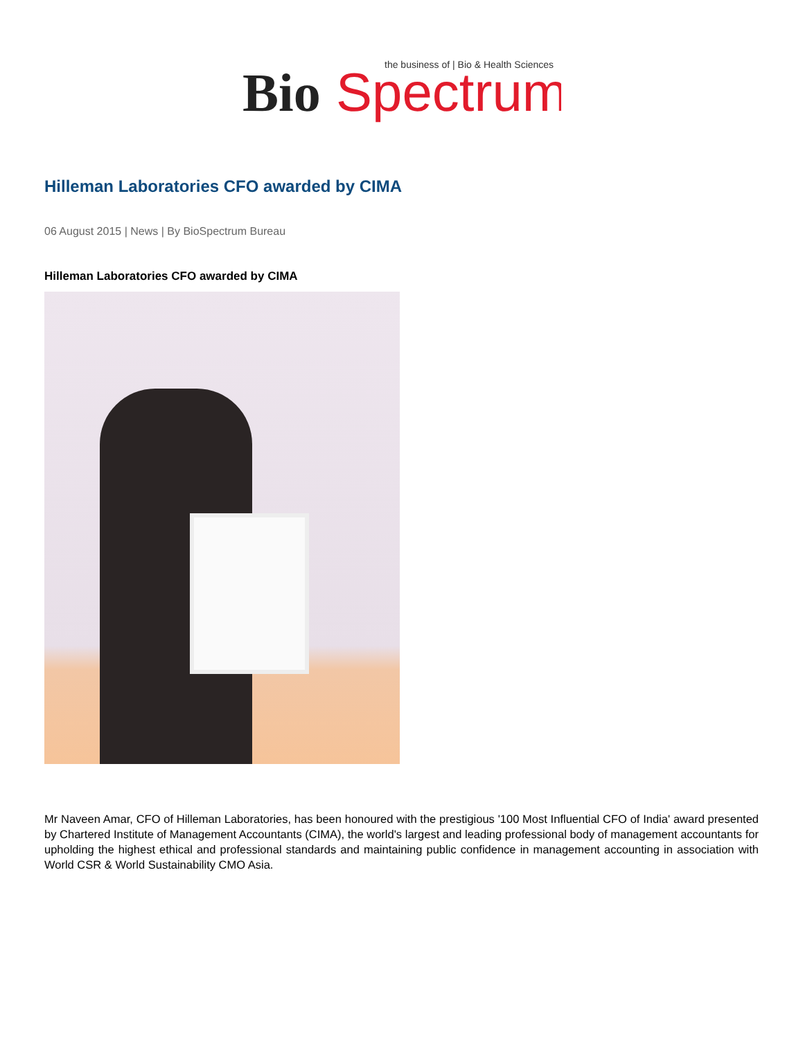Bio
Spectrum
the business of | Bio & Health Sciences
Hilleman Laboratories CFO awarded by CIMA
06 August 2015 | News | By BioSpectrum Bureau
Hilleman Laboratories CFO awarded by CIMA
Mr Naveen Amar, CFO of Hilleman Laboratories, has been honoured with the prestigious '100 Most Influential CFO of India' award presented by Chartered Institute of Management Accountants (CIMA), the world's largest and leading professional body of management accountants for upholding the highest ethical and professional standards and maintaining public confidence in management accounting in association with World CSR & World Sustainability CMO Asia.